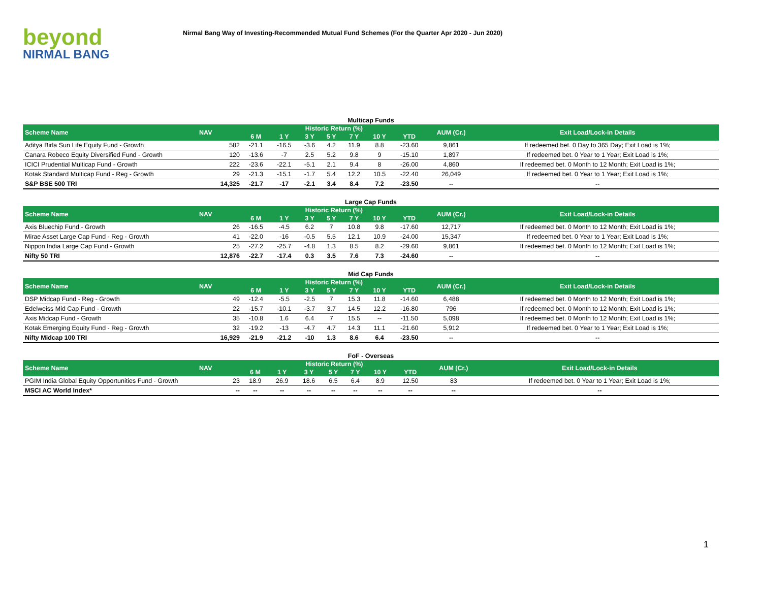beyond
NIRMAL BANG
Nirmal Bang Way of Investing-Recommended Mutual Fund Schemes (For the Quarter Apr 2020 - Jun 2020)
Multicap Funds
| Scheme Name | NAV | Historic Return (%) | | | | | | | AUM (Cr.) | Exit Load/Lock-in Details |
| --- | --- | --- | --- | --- | --- | --- | --- | --- | --- | --- |
| | | 6 M | 1 Y | 3 Y | 5 Y | 7 Y | 10 Y | YTD | | |
| Aditya Birla Sun Life Equity Fund - Growth | 582 | -21.1 | -16.5 | -3.6 | 4.2 | 11.9 | 8.8 | -23.60 | 9,861 | If redeemed bet. 0 Day to 365 Day; Exit Load is 1%; |
| Canara Robeco Equity Diversified Fund - Growth | 120 | -13.6 | -7 | 2.5 | 5.2 | 9.8 | 9 | -15.10 | 1,897 | If redeemed bet. 0 Year to 1 Year; Exit Load is 1%; |
| ICICI Prudential Multicap Fund - Growth | 222 | -23.6 | -22.1 | -5.1 | 2.1 | 9.4 | 8 | -26.00 | 4,860 | If redeemed bet. 0 Month to 12 Month; Exit Load is 1%; |
| Kotak Standard Multicap Fund - Reg - Growth | 29 | -21.3 | -15.1 | -1.7 | 5.4 | 12.2 | 10.5 | -22.40 | 26,049 | If redeemed bet. 0 Year to 1 Year; Exit Load is 1%; |
| S&P BSE 500 TRI | 14,325 | -21.7 | -17 | -2.1 | 3.4 | 8.4 | 7.2 | -23.50 | -- | -- |
Large Cap Funds
| Scheme Name | NAV | Historic Return (%) | | | | | | | AUM (Cr.) | Exit Load/Lock-in Details |
| --- | --- | --- | --- | --- | --- | --- | --- | --- | --- | --- |
| | | 6 M | 1 Y | 3 Y | 5 Y | 7 Y | 10 Y | YTD | | |
| Axis Bluechip Fund - Growth | 26 | -16.5 | -4.5 | 6.2 | 7 | 10.8 | 9.8 | -17.60 | 12,717 | If redeemed bet. 0 Month to 12 Month; Exit Load is 1%; |
| Mirae Asset Large Cap Fund - Reg - Growth | 41 | -22.0 | -16 | -0.5 | 5.5 | 12.1 | 10.9 | -24.00 | 15,347 | If redeemed bet. 0 Year to 1 Year; Exit Load is 1%; |
| Nippon India Large Cap Fund - Growth | 25 | -27.2 | -25.7 | -4.8 | 1.3 | 8.5 | 8.2 | -29.60 | 9,861 | If redeemed bet. 0 Month to 12 Month; Exit Load is 1%; |
| Nifty 50 TRI | 12,876 | -22.7 | -17.4 | 0.3 | 3.5 | 7.6 | 7.3 | -24.60 | -- | -- |
Mid Cap Funds
| Scheme Name | NAV | Historic Return (%) | | | | | | | AUM (Cr.) | Exit Load/Lock-in Details |
| --- | --- | --- | --- | --- | --- | --- | --- | --- | --- | --- |
| | | 6 M | 1 Y | 3 Y | 5 Y | 7 Y | 10 Y | YTD | | |
| DSP Midcap Fund - Reg - Growth | 49 | -12.4 | -5.5 | -2.5 | 7 | 15.3 | 11.8 | -14.60 | 6,488 | If redeemed bet. 0 Month to 12 Month; Exit Load is 1%; |
| Edelweiss Mid Cap Fund - Growth | 22 | -15.7 | -10.1 | -3.7 | 3.7 | 14.5 | 12.2 | -16.80 | 796 | If redeemed bet. 0 Month to 12 Month; Exit Load is 1%; |
| Axis Midcap Fund - Growth | 35 | -10.8 | 1.6 | 6.4 | 7 | 15.5 | -- | -11.50 | 5,098 | If redeemed bet. 0 Month to 12 Month; Exit Load is 1%; |
| Kotak Emerging Equity Fund - Reg - Growth | 32 | -19.2 | -13 | -4.7 | 4.7 | 14.3 | 11.1 | -21.60 | 5,912 | If redeemed bet. 0 Year to 1 Year; Exit Load is 1%; |
| Nifty Midcap 100 TRI | 16,929 | -21.9 | -21.2 | -10 | 1.3 | 8.6 | 6.4 | -23.50 | -- | -- |
FoF - Overseas
| Scheme Name | NAV | Historic Return (%) | | | | | | | AUM (Cr.) | Exit Load/Lock-in Details |
| --- | --- | --- | --- | --- | --- | --- | --- | --- | --- | --- |
| | | 6 M | 1 Y | 3 Y | 5 Y | 7 Y | 10 Y | YTD | | |
| PGIM India Global Equity Opportunities Fund - Growth | 23 | 18.9 | 26.9 | 18.6 | 6.5 | 6.4 | 8.9 | 12.50 | 83 | If redeemed bet. 0 Year to 1 Year; Exit Load is 1%; |
| MSCI AC World Index* | -- | -- | -- | -- | -- | -- | -- | -- | -- | -- |
1